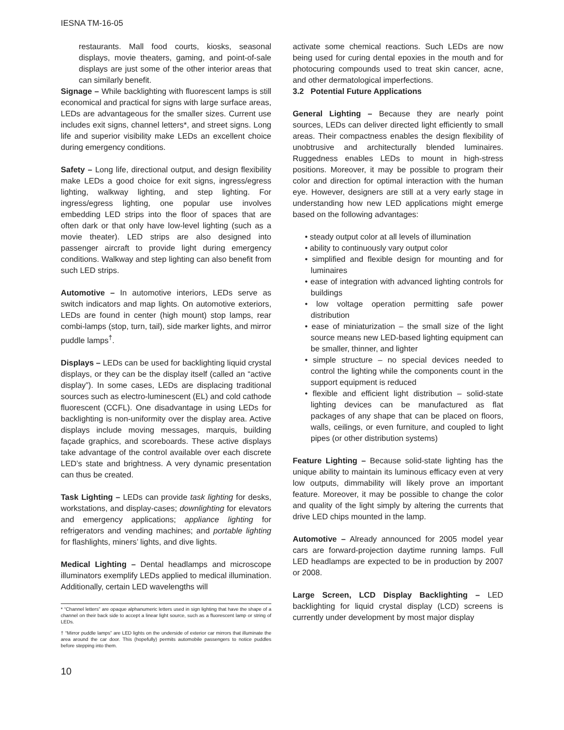IESNA TM-16-05
restaurants. Mall food courts, kiosks, seasonal displays, movie theaters, gaming, and point-of-sale displays are just some of the other interior areas that can similarly benefit.
Signage – While backlighting with fluorescent lamps is still economical and practical for signs with large surface areas, LEDs are advantageous for the smaller sizes. Current use includes exit signs, channel letters*, and street signs. Long life and superior visibility make LEDs an excellent choice during emergency conditions.
Safety – Long life, directional output, and design flexibility make LEDs a good choice for exit signs, ingress/egress lighting, walkway lighting, and step lighting. For ingress/egress lighting, one popular use involves embedding LED strips into the floor of spaces that are often dark or that only have low-level lighting (such as a movie theater). LED strips are also designed into passenger aircraft to provide light during emergency conditions. Walkway and step lighting can also benefit from such LED strips.
Automotive – In automotive interiors, LEDs serve as switch indicators and map lights. On automotive exteriors, LEDs are found in center (high mount) stop lamps, rear combi-lamps (stop, turn, tail), side marker lights, and mirror puddle lamps<sup>†</sup>.
Displays – LEDs can be used for backlighting liquid crystal displays, or they can be the display itself (called an “active display”). In some cases, LEDs are displacing traditional sources such as electro-luminescent (EL) and cold cathode fluorescent (CCFL). One disadvantage in using LEDs for backlighting is non-uniformity over the display area. Active displays include moving messages, marquis, building façade graphics, and scoreboards. These active displays take advantage of the control available over each discrete LED’s state and brightness. A very dynamic presentation can thus be created.
Task Lighting – LEDs can provide task lighting for desks, workstations, and display-cases; downlighting for elevators and emergency applications; appliance lighting for refrigerators and vending machines; and portable lighting for flashlights, miners’ lights, and dive lights.
Medical Lighting – Dental headlamps and microscope illuminators exemplify LEDs applied to medical illumination. Additionally, certain LED wavelengths will
* “Channel letters” are opaque alphanumeric letters used in sign lighting that have the shape of a channel on their back side to accept a linear light source, such as a fluorescent lamp or string of LEDs.
† “Mirror puddle lamps” are LED lights on the underside of exterior car mirrors that illuminate the area around the car door. This (hopefully) permits automobile passengers to notice puddles before stepping into them.
10
activate some chemical reactions. Such LEDs are now being used for curing dental epoxies in the mouth and for photocuring compounds used to treat skin cancer, acne, and other dermatological imperfections.
3.2 Potential Future Applications
General Lighting – Because they are nearly point sources, LEDs can deliver directed light efficiently to small areas. Their compactness enables the design flexibility of unobtrusive and architecturally blended luminaires. Ruggedness enables LEDs to mount in high-stress positions. Moreover, it may be possible to program their color and direction for optimal interaction with the human eye. However, designers are still at a very early stage in understanding how new LED applications might emerge based on the following advantages:
• steady output color at all levels of illumination
• ability to continuously vary output color
• simplified and flexible design for mounting and for luminaires
• ease of integration with advanced lighting controls for buildings
• low voltage operation permitting safe power distribution
• ease of miniaturization – the small size of the light source means new LED-based lighting equipment can be smaller, thinner, and lighter
• simple structure – no special devices needed to control the lighting while the components count in the support equipment is reduced
• flexible and efficient light distribution – solid-state lighting devices can be manufactured as flat packages of any shape that can be placed on floors, walls, ceilings, or even furniture, and coupled to light pipes (or other distribution systems)
Feature Lighting – Because solid-state lighting has the unique ability to maintain its luminous efficacy even at very low outputs, dimmability will likely prove an important feature. Moreover, it may be possible to change the color and quality of the light simply by altering the currents that drive LED chips mounted in the lamp.
Automotive – Already announced for 2005 model year cars are forward-projection daytime running lamps. Full LED headlamps are expected to be in production by 2007 or 2008.
Large Screen, LCD Display Backlighting – LED backlighting for liquid crystal display (LCD) screens is currently under development by most major display